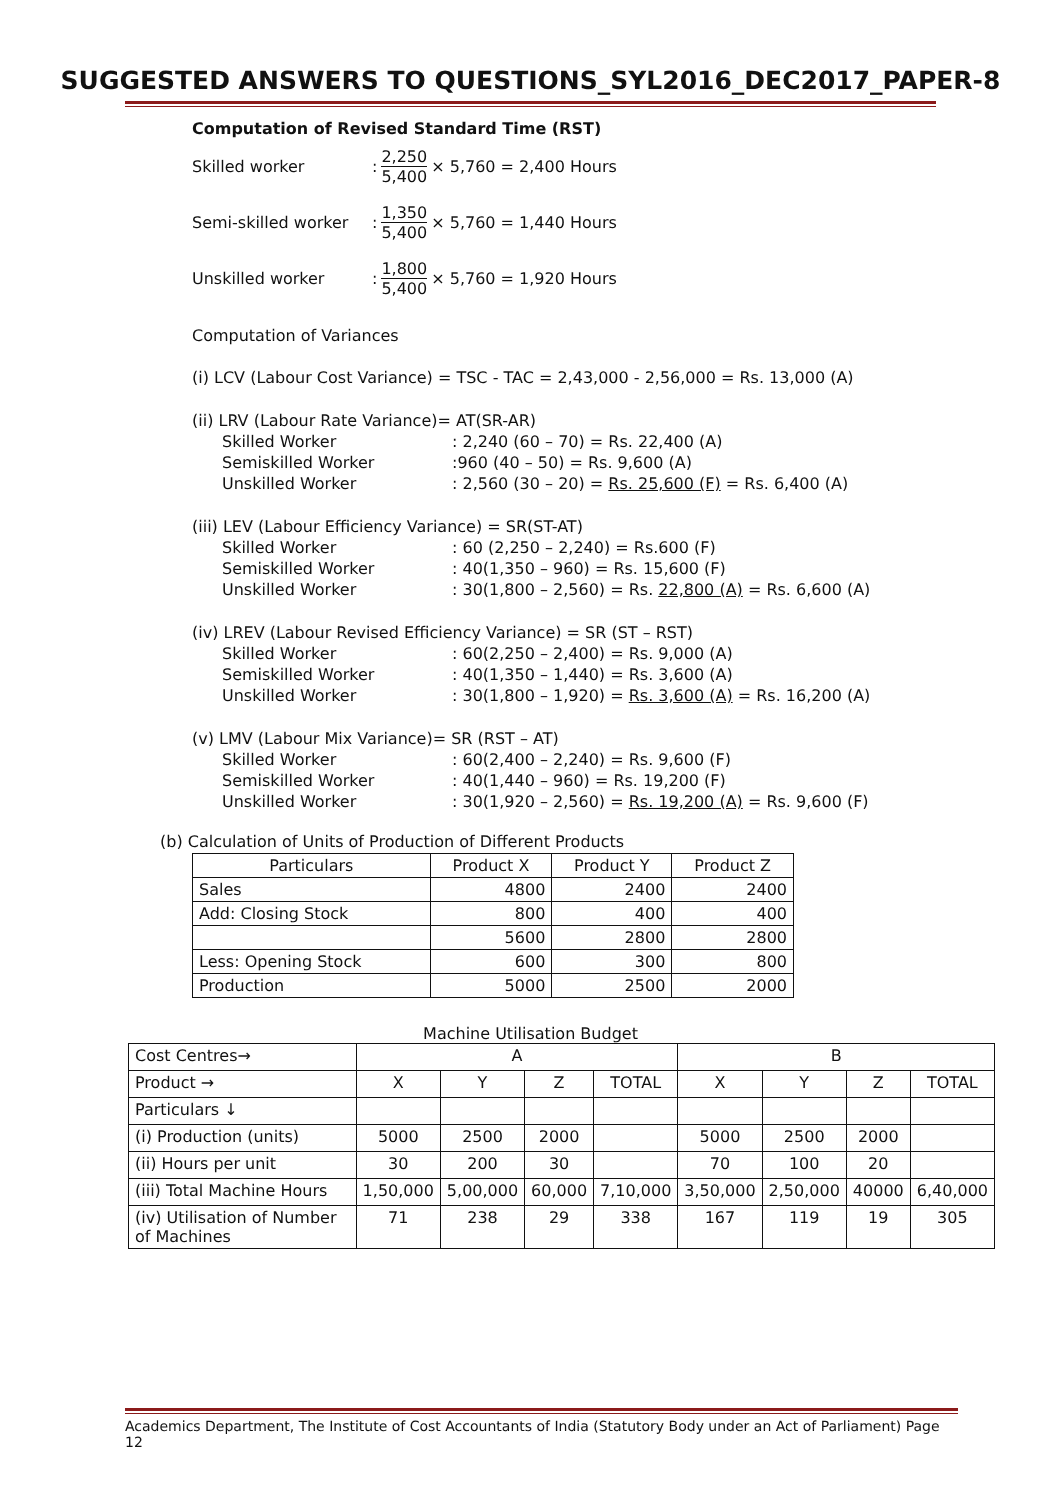SUGGESTED ANSWERS TO QUESTIONS_SYL2016_DEC2017_PAPER-8
Computation of Revised Standard Time (RST)
Skilled worker: 2,250 5,400 × 5,760 = 2,400 Hours
Semi-skilled worker: 1,350 5,400 × 5,760 = 1,440 Hours
Unskilled worker: 1,800 5,400 × 5,760 = 1,920 Hours
Computation of Variances
(i) LCV (Labour Cost Variance) = TSC - TAC = 2,43,000 - 2,56,000 = Rs. 13,000 (A)
(ii) LRV (Labour Rate Variance)= AT(SR-AR)
Skilled Worker: 2,240 (60 – 70) = Rs. 22,400 (A)
Semiskilled Worker:960 (40 – 50) = Rs. 9,600 (A)
Unskilled Worker: 2,560 (30 – 20) = Rs. 25,600 (F) = Rs. 6,400 (A)
(iii) LEV (Labour Efficiency Variance) = SR(ST-AT)
Skilled Worker: 60 (2,250 – 2,240) = Rs.600 (F)
Semiskilled Worker: 40(1,350 – 960) = Rs. 15,600 (F)
Unskilled Worker: 30(1,800 – 2,560) = Rs. 22,800 (A) = Rs. 6,600 (A)
(iv) LREV (Labour Revised Efficiency Variance) = SR (ST – RST)
Skilled Worker: 60(2,250 – 2,400) = Rs. 9,000 (A)
Semiskilled Worker: 40(1,350 – 1,440) = Rs. 3,600 (A)
Unskilled Worker: 30(1,800 – 1,920) = Rs. 3,600 (A) = Rs. 16,200 (A)
(v) LMV (Labour Mix Variance)= SR (RST – AT)
Skilled Worker: 60(2,400 – 2,240) = Rs. 9,600 (F)
Semiskilled Worker: 40(1,440 – 960) = Rs. 19,200 (F)
Unskilled Worker: 30(1,920 – 2,560) = Rs. 19,200 (A) = Rs. 9,600 (F)
(b) Calculation of Units of Production of Different Products
| Particulars | Product X | Product Y | Product Z |
| --- | --- | --- | --- |
| Sales | 4800 | 2400 | 2400 |
| Add: Closing Stock | 800 | 400 | 400 |
| | 5600 | 2800 | 2800 |
| Less: Opening Stock | 600 | 300 | 800 |
| Production | 5000 | 2500 | 2000 |
Machine Utilisation Budget
| Cost Centres→ | A | | | | B | | | |
| --- | --- | --- | --- | --- | --- | --- | --- | --- |
| Product → | X | Y | Z | TOTAL | X | Y | Z | TOTAL |
| Particulars ↓ | | | | | | | | |
| (i) Production (units) | 5000 | 2500 | 2000 | | 5000 | 2500 | 2000 | |
| (ii) Hours per unit | 30 | 200 | 30 | | 70 | 100 | 20 | |
| (iii) Total Machine Hours | 1,50,000 | 5,00,000 | 60,000 | 7,10,000 | 3,50,000 | 2,50,000 | 40000 | 6,40,000 |
| (iv) Utilisation of Number of Machines | 71 | 238 | 29 | 338 | 167 | 119 | 19 | 305 |
Academics Department, The Institute of Cost Accountants of India (Statutory Body under an Act of Parliament) Page 12